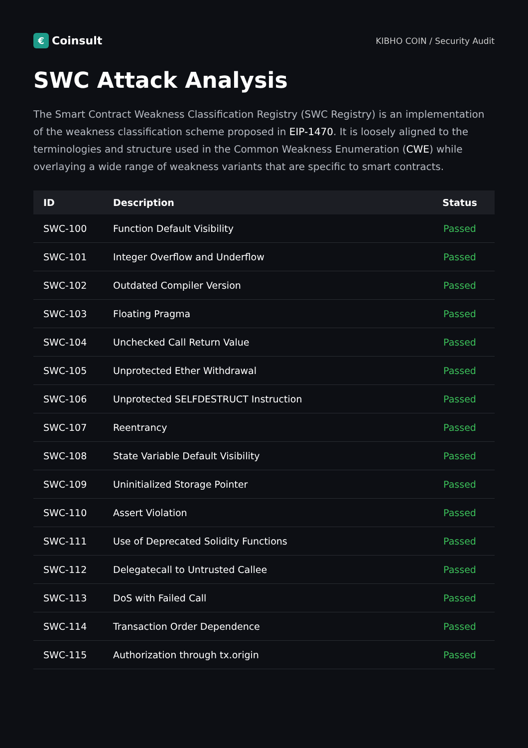€ Coinsult
KIBHO COIN / Security Audit
SWC Attack Analysis
The Smart Contract Weakness Classification Registry (SWC Registry) is an implementation of the weakness classification scheme proposed in EIP-1470. It is loosely aligned to the terminologies and structure used in the Common Weakness Enumeration (CWE) while overlaying a wide range of weakness variants that are specific to smart contracts.
| ID | Description | Status |
| --- | --- | --- |
| SWC-100 | Function Default Visibility | Passed |
| SWC-101 | Integer Overflow and Underflow | Passed |
| SWC-102 | Outdated Compiler Version | Passed |
| SWC-103 | Floating Pragma | Passed |
| SWC-104 | Unchecked Call Return Value | Passed |
| SWC-105 | Unprotected Ether Withdrawal | Passed |
| SWC-106 | Unprotected SELFDESTRUCT Instruction | Passed |
| SWC-107 | Reentrancy | Passed |
| SWC-108 | State Variable Default Visibility | Passed |
| SWC-109 | Uninitialized Storage Pointer | Passed |
| SWC-110 | Assert Violation | Passed |
| SWC-111 | Use of Deprecated Solidity Functions | Passed |
| SWC-112 | Delegatecall to Untrusted Callee | Passed |
| SWC-113 | DoS with Failed Call | Passed |
| SWC-114 | Transaction Order Dependence | Passed |
| SWC-115 | Authorization through tx.origin | Passed |